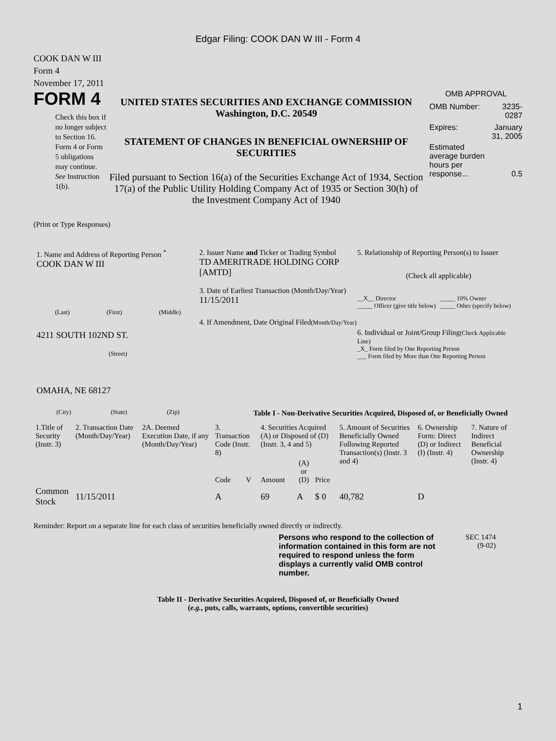Edgar Filing: COOK DAN W III - Form 4
COOK DAN W III
Form 4
November 17, 2011
FORM 4
Check this box if no longer subject to Section 16. Form 4 or Form 5 obligations may continue. See Instruction 1(b).
UNITED STATES SECURITIES AND EXCHANGE COMMISSION
Washington, D.C. 20549
STATEMENT OF CHANGES IN BENEFICIAL OWNERSHIP OF SECURITIES
Filed pursuant to Section 16(a) of the Securities Exchange Act of 1934, Section 17(a) of the Public Utility Holding Company Act of 1935 or Section 30(h) of the Investment Company Act of 1940
OMB APPROVAL
| OMB Number: | 3235-0287 |
| Expires: | January 31, 2005 |
| Estimated average burden hours per response... | 0.5 |
(Print or Type Responses)
1. Name and Address of Reporting Person <sup>*</sup>
COOK DAN W III
(Last) (First) (Middle)
4211 SOUTH 102ND ST.
(Street)
OMAHA, NE 68127
(City) (State) (Zip)
2. Issuer Name and Ticker or Trading Symbol
TD AMERITRADE HOLDING CORP [AMTD]
3. Date of Earliest Transaction (Month/Day/Year)
11/15/2011
4. If Amendment, Date Original Filed(Month/Day/Year)
5. Relationship of Reporting Person(s) to Issuer
(Check all applicable)
| __X__ Director _____ Officer (give title below) | _____ 10% Owner _____ Other (specify below) |
6. Individual or Joint/Group Filing(Check Applicable Line)
_X_ Form filed by One Reporting Person
___ Form filed by More than One Reporting Person
Table I - Non-Derivative Securities Acquired, Disposed of, or Beneficially Owned
| 1.Title of Security (Instr. 3) | 2. Transaction Date (Month/Day/Year) | 2A. Deemed Execution Date, if any (Month/Day/Year) | 3. Transaction Code (Instr. 8) | | 4. Securities Acquired (A) or Disposed of (D) (Instr. 3, 4 and 5) | | | 5. Amount of Securities Beneficially Owned Following Reported Transaction(s) (Instr. 3 and 4) | 6. Ownership Form: Direct (D) or Indirect (I) (Instr. 4) | 7. Nature of Indirect Beneficial Ownership (Instr. 4) |
| --- | --- | --- | --- | --- | --- | --- | --- | --- | --- | --- |
| | | | Code | V | Amount | (A) or (D) | Price | | | |
| Common Stock | 11/15/2011 | | A | | 69 | A | $ 0 | 40,782 | D | |
Reminder: Report on a separate line for each class of securities beneficially owned directly or indirectly.
Persons who respond to the collection of information contained in this form are not required to respond unless the form displays a currently valid OMB control number.
SEC 1474
(9-02)
Table II - Derivative Securities Acquired, Disposed of, or Beneficially Owned
(e.g., puts, calls, warrants, options, convertible securities)
1